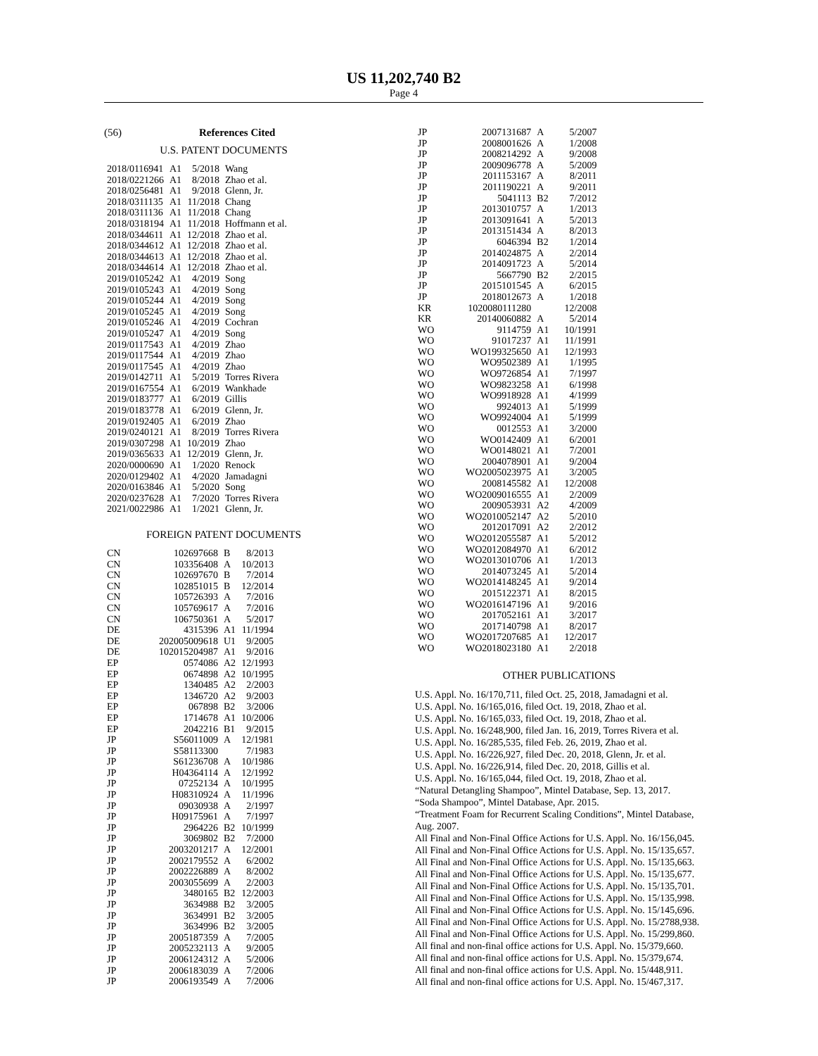US 11,202,740 B2
Page 4
(56) References Cited
U.S. PATENT DOCUMENTS
| 2018/0116941 | A1 | 5/2018 | Wang |
| 2018/0221266 | A1 | 8/2018 | Zhao et al. |
| 2018/0256481 | A1 | 9/2018 | Glenn, Jr. |
| 2018/0311135 | A1 | 11/2018 | Chang |
| 2018/0311136 | A1 | 11/2018 | Chang |
| 2018/0318194 | A1 | 11/2018 | Hoffmann et al. |
| 2018/0344611 | A1 | 12/2018 | Zhao et al. |
| 2018/0344612 | A1 | 12/2018 | Zhao et al. |
| 2018/0344613 | A1 | 12/2018 | Zhao et al. |
| 2018/0344614 | A1 | 12/2018 | Zhao et al. |
| 2019/0105242 | A1 | 4/2019 | Song |
| 2019/0105243 | A1 | 4/2019 | Song |
| 2019/0105244 | A1 | 4/2019 | Song |
| 2019/0105245 | A1 | 4/2019 | Song |
| 2019/0105246 | A1 | 4/2019 | Cochran |
| 2019/0105247 | A1 | 4/2019 | Song |
| 2019/0117543 | A1 | 4/2019 | Zhao |
| 2019/0117544 | A1 | 4/2019 | Zhao |
| 2019/0117545 | A1 | 4/2019 | Zhao |
| 2019/0142711 | A1 | 5/2019 | Torres Rivera |
| 2019/0167554 | A1 | 6/2019 | Wankhade |
| 2019/0183777 | A1 | 6/2019 | Gillis |
| 2019/0183778 | A1 | 6/2019 | Glenn, Jr. |
| 2019/0192405 | A1 | 6/2019 | Zhao |
| 2019/0240121 | A1 | 8/2019 | Torres Rivera |
| 2019/0307298 | A1 | 10/2019 | Zhao |
| 2019/0365633 | A1 | 12/2019 | Glenn, Jr. |
| 2020/0000690 | A1 | 1/2020 | Renock |
| 2020/0129402 | A1 | 4/2020 | Jamadagni |
| 2020/0163846 | A1 | 5/2020 | Song |
| 2020/0237628 | A1 | 7/2020 | Torres Rivera |
| 2021/0022986 | A1 | 1/2021 | Glenn, Jr. |
FOREIGN PATENT DOCUMENTS
| CN | 102697668 | B | 8/2013 |
| CN | 103356408 | A | 10/2013 |
| CN | 102697670 | B | 7/2014 |
| CN | 102851015 | B | 12/2014 |
| CN | 105726393 | A | 7/2016 |
| CN | 105769617 | A | 7/2016 |
| CN | 106750361 | A | 5/2017 |
| DE | 4315396 | A1 | 11/1994 |
| DE | 202005009618 | U1 | 9/2005 |
| DE | 102015204987 | A1 | 9/2016 |
| EP | 0574086 | A2 | 12/1993 |
| EP | 0674898 | A2 | 10/1995 |
| EP | 1340485 | A2 | 2/2003 |
| EP | 1346720 | A2 | 9/2003 |
| EP | 067898 | B2 | 3/2006 |
| EP | 1714678 | A1 | 10/2006 |
| EP | 2042216 | B1 | 9/2015 |
| JP | S56011009 | A | 12/1981 |
| JP | S58113300 | | 7/1983 |
| JP | S61236708 | A | 10/1986 |
| JP | H04364114 | A | 12/1992 |
| JP | 07252134 | A | 10/1995 |
| JP | H08310924 | A | 11/1996 |
| JP | 09030938 | A | 2/1997 |
| JP | H09175961 | A | 7/1997 |
| JP | 2964226 | B2 | 10/1999 |
| JP | 3069802 | B2 | 7/2000 |
| JP | 2003201217 | A | 12/2001 |
| JP | 2002179552 | A | 6/2002 |
| JP | 2002226889 | A | 8/2002 |
| JP | 2003055699 | A | 2/2003 |
| JP | 3480165 | B2 | 12/2003 |
| JP | 3634988 | B2 | 3/2005 |
| JP | 3634991 | B2 | 3/2005 |
| JP | 3634996 | B2 | 3/2005 |
| JP | 2005187359 | A | 7/2005 |
| JP | 2005232113 | A | 9/2005 |
| JP | 2006124312 | A | 5/2006 |
| JP | 2006183039 | A | 7/2006 |
| JP | 2006193549 | A | 7/2006 |
| JP | 2007131687 | A | 5/2007 |
| JP | 2008001626 | A | 1/2008 |
| JP | 2008214292 | A | 9/2008 |
| JP | 2009096778 | A | 5/2009 |
| JP | 2011153167 | A | 8/2011 |
| JP | 2011190221 | A | 9/2011 |
| JP | 5041113 | B2 | 7/2012 |
| JP | 2013010757 | A | 1/2013 |
| JP | 2013091641 | A | 5/2013 |
| JP | 2013151434 | A | 8/2013 |
| JP | 6046394 | B2 | 1/2014 |
| JP | 2014024875 | A | 2/2014 |
| JP | 2014091723 | A | 5/2014 |
| JP | 5667790 | B2 | 2/2015 |
| JP | 2015101545 | A | 6/2015 |
| JP | 2018012673 | A | 1/2018 |
| KR | 1020080111280 | | 12/2008 |
| KR | 20140060882 | A | 5/2014 |
| WO | 9114759 | A1 | 10/1991 |
| WO | 91017237 | A1 | 11/1991 |
| WO | WO199325650 | A1 | 12/1993 |
| WO | WO9502389 | A1 | 1/1995 |
| WO | WO9726854 | A1 | 7/1997 |
| WO | WO9823258 | A1 | 6/1998 |
| WO | WO9918928 | A1 | 4/1999 |
| WO | 9924013 | A1 | 5/1999 |
| WO | WO9924004 | A1 | 5/1999 |
| WO | 0012553 | A1 | 3/2000 |
| WO | WO0142409 | A1 | 6/2001 |
| WO | WO0148021 | A1 | 7/2001 |
| WO | 2004078901 | A1 | 9/2004 |
| WO | WO2005023975 | A1 | 3/2005 |
| WO | 2008145582 | A1 | 12/2008 |
| WO | WO2009016555 | A1 | 2/2009 |
| WO | 2009053931 | A2 | 4/2009 |
| WO | WO2010052147 | A2 | 5/2010 |
| WO | 2012017091 | A2 | 2/2012 |
| WO | WO2012055587 | A1 | 5/2012 |
| WO | WO2012084970 | A1 | 6/2012 |
| WO | WO2013010706 | A1 | 1/2013 |
| WO | 2014073245 | A1 | 5/2014 |
| WO | WO2014148245 | A1 | 9/2014 |
| WO | 2015122371 | A1 | 8/2015 |
| WO | WO2016147196 | A1 | 9/2016 |
| WO | 2017052161 | A1 | 3/2017 |
| WO | 2017140798 | A1 | 8/2017 |
| WO | WO2017207685 | A1 | 12/2017 |
| WO | WO2018023180 | A1 | 2/2018 |
OTHER PUBLICATIONS
U.S. Appl. No. 16/170,711, filed Oct. 25, 2018, Jamadagni et al.
U.S. Appl. No. 16/165,016, filed Oct. 19, 2018, Zhao et al.
U.S. Appl. No. 16/165,033, filed Oct. 19, 2018, Zhao et al.
U.S. Appl. No. 16/248,900, filed Jan. 16, 2019, Torres Rivera et al.
U.S. Appl. No. 16/285,535, filed Feb. 26, 2019, Zhao et al.
U.S. Appl. No. 16/226,927, filed Dec. 20, 2018, Glenn, Jr. et al.
U.S. Appl. No. 16/226,914, filed Dec. 20, 2018, Gillis et al.
U.S. Appl. No. 16/165,044, filed Oct. 19, 2018, Zhao et al.
“Natural Detangling Shampoo”, Mintel Database, Sep. 13, 2017.
“Soda Shampoo”, Mintel Database, Apr. 2015.
“Treatment Foam for Recurrent Scaling Conditions”, Mintel Database, Aug. 2007.
All Final and Non-Final Office Actions for U.S. Appl. No. 16/156,045.
All Final and Non-Final Office Actions for U.S. Appl. No. 15/135,657.
All Final and Non-Final Office Actions for U.S. Appl. No. 15/135,663.
All Final and Non-Final Office Actions for U.S. Appl. No. 15/135,677.
All Final and Non-Final Office Actions for U.S. Appl. No. 15/135,701.
All Final and Non-Final Office Actions for U.S. Appl. No. 15/135,998.
All Final and Non-Final Office Actions for U.S. Appl. No. 15/145,696.
All Final and Non-Final Office Actions for U.S. Appl. No. 15/2788,938.
All Final and Non-Final Office Actions for U.S. Appl. No. 15/299,860.
All final and non-final office actions for U.S. Appl. No. 15/379,660.
All final and non-final office actions for U.S. Appl. No. 15/379,674.
All final and non-final office actions for U.S. Appl. No. 15/448,911.
All final and non-final office actions for U.S. Appl. No. 15/467,317.